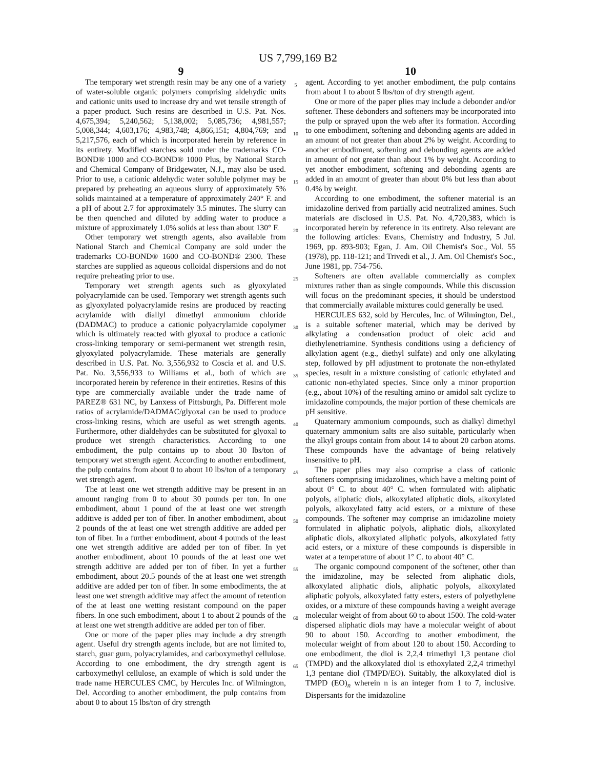US 7,799,169 B2
9
The temporary wet strength resin may be any one of a variety of water-soluble organic polymers comprising aldehydic units and cationic units used to increase dry and wet tensile strength of a paper product. Such resins are described in U.S. Pat. Nos. 4,675,394; 5,240,562; 5,138,002; 5,085,736; 4,981,557; 5,008,344; 4,603,176; 4,983,748; 4,866,151; 4,804,769; and 5,217,576, each of which is incorporated herein by reference in its entirety. Modified starches sold under the trademarks CO-BOND® 1000 and CO-BOND® 1000 Plus, by National Starch and Chemical Company of Bridgewater, N.J., may also be used. Prior to use, a cationic aldehydic water soluble polymer may be prepared by preheating an aqueous slurry of approximately 5% solids maintained at a temperature of approximately 240° F. and a pH of about 2.7 for approximately 3.5 minutes. The slurry can be then quenched and diluted by adding water to produce a mixture of approximately 1.0% solids at less than about 130° F.
Other temporary wet strength agents, also available from National Starch and Chemical Company are sold under the trademarks CO-BOND® 1600 and CO-BOND® 2300. These starches are supplied as aqueous colloidal dispersions and do not require preheating prior to use.
Temporary wet strength agents such as glyoxylated polyacrylamide can be used. Temporary wet strength agents such as glyoxylated polyacrylamide resins are produced by reacting acrylamide with diallyl dimethyl ammonium chloride (DADMAC) to produce a cationic polyacrylamide copolymer which is ultimately reacted with glyoxal to produce a cationic cross-linking temporary or semi-permanent wet strength resin, glyoxylated polyacrylamide. These materials are generally described in U.S. Pat. No. 3,556,932 to Coscia et al. and U.S. Pat. No. 3,556,933 to Williams et al., both of which are incorporated herein by reference in their entireties. Resins of this type are commercially available under the trade name of PAREZ® 631 NC, by Lanxess of Pittsburgh, Pa. Different mole ratios of acrylamide/DADMAC/glyoxal can be used to produce cross-linking resins, which are useful as wet strength agents. Furthermore, other dialdehydes can be substituted for glyoxal to produce wet strength characteristics. According to one embodiment, the pulp contains up to about 30 lbs/ton of temporary wet strength agent. According to another embodiment, the pulp contains from about 0 to about 10 lbs/ton of a temporary wet strength agent.
The at least one wet strength additive may be present in an amount ranging from 0 to about 30 pounds per ton. In one embodiment, about 1 pound of the at least one wet strength additive is added per ton of fiber. In another embodiment, about 2 pounds of the at least one wet strength additive are added per ton of fiber. In a further embodiment, about 4 pounds of the least one wet strength additive are added per ton of fiber. In yet another embodiment, about 10 pounds of the at least one wet strength additive are added per ton of fiber. In yet a further embodiment, about 20.5 pounds of the at least one wet strength additive are added per ton of fiber. In some embodiments, the at least one wet strength additive may affect the amount of retention of the at least one wetting resistant compound on the paper fibers. In one such embodiment, about 1 to about 2 pounds of the at least one wet strength additive are added per ton of fiber.
One or more of the paper plies may include a dry strength agent. Useful dry strength agents include, but are not limited to, starch, guar gum, polyacrylamides, and carboxymethyl cellulose. According to one embodiment, the dry strength agent is carboxymethyl cellulose, an example of which is sold under the trade name HERCULES CMC, by Hercules Inc. of Wilmington, Del. According to another embodiment, the pulp contains from about 0 to about 15 lbs/ton of dry strength
5
10
15
20
25
30
35
40
45
50
55
60
65
10
agent. According to yet another embodiment, the pulp contains from about 1 to about 5 lbs/ton of dry strength agent.
One or more of the paper plies may include a debonder and/or softener. These debonders and softeners may be incorporated into the pulp or sprayed upon the web after its formation. According to one embodiment, softening and debonding agents are added in an amount of not greater than about 2% by weight. According to another embodiment, softening and debonding agents are added in amount of not greater than about 1% by weight. According to yet another embodiment, softening and debonding agents are added in an amount of greater than about 0% but less than about 0.4% by weight.
According to one embodiment, the softener material is an imidazoline derived from partially acid neutralized amines. Such materials are disclosed in U.S. Pat. No. 4,720,383, which is incorporated herein by reference in its entirety. Also relevant are the following articles: Evans, Chemistry and Industry, 5 Jul. 1969, pp. 893-903; Egan, J. Am. Oil Chemist's Soc., Vol. 55 (1978), pp. 118-121; and Trivedi et al., J. Am. Oil Chemist's Soc., June 1981, pp. 754-756.
Softeners are often available commercially as complex mixtures rather than as single compounds. While this discussion will focus on the predominant species, it should be understood that commercially available mixtures could generally be used.
HERCULES 632, sold by Hercules, Inc. of Wilmington, Del., is a suitable softener material, which may be derived by alkylating a condensation product of oleic acid and diethylenetriamine. Synthesis conditions using a deficiency of alkylation agent (e.g., diethyl sulfate) and only one alkylating step, followed by pH adjustment to protonate the non-ethylated species, result in a mixture consisting of cationic ethylated and cationic non-ethylated species. Since only a minor proportion (e.g., about 10%) of the resulting amino or amidol salt cyclize to imidazoline compounds, the major portion of these chemicals are pH sensitive.
Quaternary ammonium compounds, such as dialkyl dimethyl quaternary ammonium salts are also suitable, particularly when the alkyl groups contain from about 14 to about 20 carbon atoms. These compounds have the advantage of being relatively insensitive to pH.
The paper plies may also comprise a class of cationic softeners comprising imidazolines, which have a melting point of about 0° C. to about 40° C. when formulated with aliphatic polyols, aliphatic diols, alkoxylated aliphatic diols, alkoxylated polyols, alkoxylated fatty acid esters, or a mixture of these compounds. The softener may comprise an imidazoline moiety formulated in aliphatic polyols, aliphatic diols, alkoxylated aliphatic diols, alkoxylated aliphatic polyols, alkoxylated fatty acid esters, or a mixture of these compounds is dispersible in water at a temperature of about 1° C. to about 40° C.
The organic compound component of the softener, other than the imidazoline, may be selected from aliphatic diols, alkoxylated aliphatic diols, aliphatic polyols, alkoxylated aliphatic polyols, alkoxylated fatty esters, esters of polyethylene oxides, or a mixture of these compounds having a weight average molecular weight of from about 60 to about 1500. The cold-water dispersed aliphatic diols may have a molecular weight of about 90 to about 150. According to another embodiment, the molecular weight of from about 120 to about 150. According to one embodiment, the diol is 2,2,4 trimethyl 1,3 pentane diol (TMPD) and the alkoxylated diol is ethoxylated 2,2,4 trimethyl 1,3 pentane diol (TMPD/EO). Suitably, the alkoxylated diol is TMPD (EO)<sub>n</sub> wherein n is an integer from 1 to 7, inclusive. Dispersants for the imidazoline